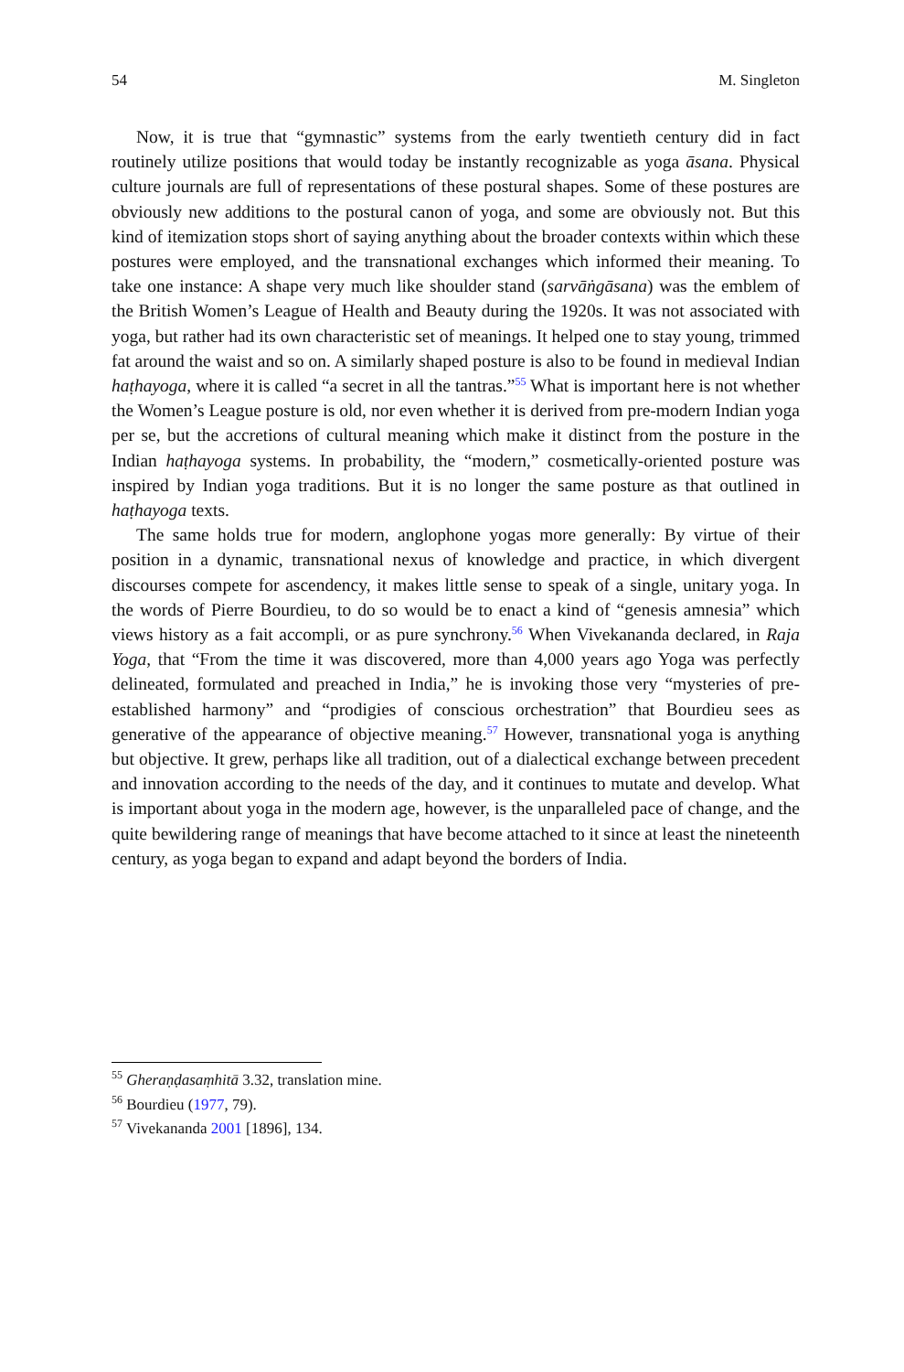54 M. Singleton
Now, it is true that “gymnastic” systems from the early twentieth century did in fact routinely utilize positions that would today be instantly recognizable as yoga āsana. Physical culture journals are full of representations of these postural shapes. Some of these postures are obviously new additions to the postural canon of yoga, and some are obviously not. But this kind of itemization stops short of saying anything about the broader contexts within which these postures were employed, and the transnational exchanges which informed their meaning. To take one instance: A shape very much like shoulder stand (sarvāṅgāsana) was the emblem of the British Women’s League of Health and Beauty during the 1920s. It was not associated with yoga, but rather had its own characteristic set of meanings. It helped one to stay young, trimmed fat around the waist and so on. A similarly shaped posture is also to be found in medieval Indian haṭhayoga, where it is called “a secret in all the tantras.”<sup>55</sup> What is important here is not whether the Women’s League posture is old, nor even whether it is derived from pre-modern Indian yoga per se, but the accretions of cultural meaning which make it distinct from the posture in the Indian haṭhayoga systems. In probability, the “modern,” cosmetically-oriented posture was inspired by Indian yoga traditions. But it is no longer the same posture as that outlined in haṭhayoga texts.
The same holds true for modern, anglophone yogas more generally: By virtue of their position in a dynamic, transnational nexus of knowledge and practice, in which divergent discourses compete for ascendency, it makes little sense to speak of a single, unitary yoga. In the words of Pierre Bourdieu, to do so would be to enact a kind of “genesis amnesia” which views history as a fait accompli, or as pure synchrony.<sup>56</sup> When Vivekananda declared, in Raja Yoga, that “From the time it was discovered, more than 4,000 years ago Yoga was perfectly delineated, formulated and preached in India,” he is invoking those very “mysteries of pre-established harmony” and “prodigies of conscious orchestration” that Bourdieu sees as generative of the appearance of objective meaning.<sup>57</sup> However, transnational yoga is anything but objective. It grew, perhaps like all tradition, out of a dialectical exchange between precedent and innovation according to the needs of the day, and it continues to mutate and develop. What is important about yoga in the modern age, however, is the unparalleled pace of change, and the quite bewildering range of meanings that have become attached to it since at least the nineteenth century, as yoga began to expand and adapt beyond the borders of India.
<sup>55</sup> Gheraṇḍasaṃhitā 3.32, translation mine.
<sup>56</sup> Bourdieu (1977, 79).
<sup>57</sup> Vivekananda 2001 [1896], 134.